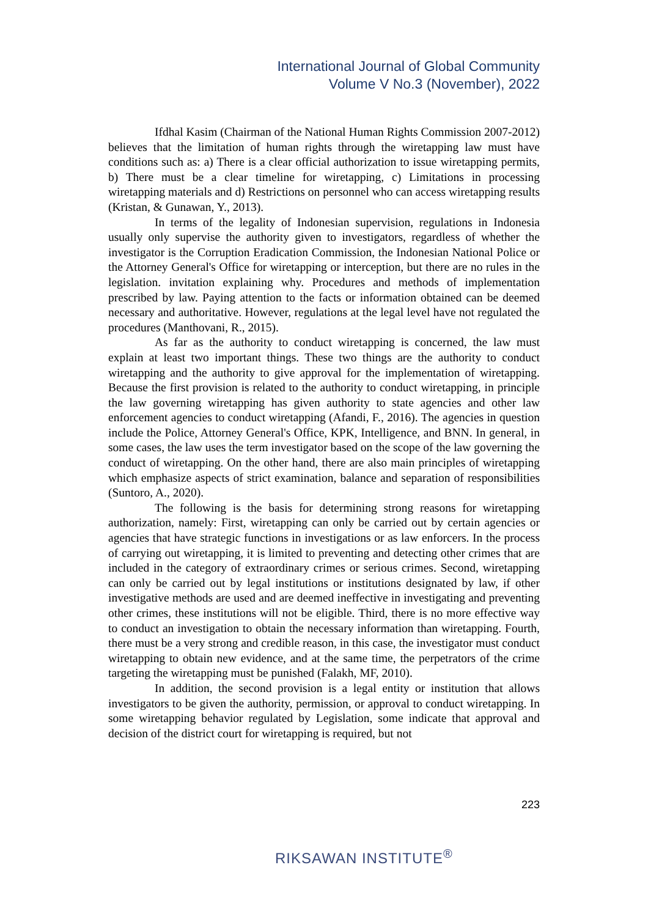International Journal of Global Community
Volume V No.3 (November), 2022
Ifdhal Kasim (Chairman of the National Human Rights Commission 2007-2012) believes that the limitation of human rights through the wiretapping law must have conditions such as: a) There is a clear official authorization to issue wiretapping permits, b) There must be a clear timeline for wiretapping, c) Limitations in processing wiretapping materials and d) Restrictions on personnel who can access wiretapping results (Kristan, & Gunawan, Y., 2013).
In terms of the legality of Indonesian supervision, regulations in Indonesia usually only supervise the authority given to investigators, regardless of whether the investigator is the Corruption Eradication Commission, the Indonesian National Police or the Attorney General's Office for wiretapping or interception, but there are no rules in the legislation. invitation explaining why. Procedures and methods of implementation prescribed by law. Paying attention to the facts or information obtained can be deemed necessary and authoritative. However, regulations at the legal level have not regulated the procedures (Manthovani, R., 2015).
As far as the authority to conduct wiretapping is concerned, the law must explain at least two important things. These two things are the authority to conduct wiretapping and the authority to give approval for the implementation of wiretapping. Because the first provision is related to the authority to conduct wiretapping, in principle the law governing wiretapping has given authority to state agencies and other law enforcement agencies to conduct wiretapping (Afandi, F., 2016). The agencies in question include the Police, Attorney General's Office, KPK, Intelligence, and BNN. In general, in some cases, the law uses the term investigator based on the scope of the law governing the conduct of wiretapping. On the other hand, there are also main principles of wiretapping which emphasize aspects of strict examination, balance and separation of responsibilities (Suntoro, A., 2020).
The following is the basis for determining strong reasons for wiretapping authorization, namely: First, wiretapping can only be carried out by certain agencies or agencies that have strategic functions in investigations or as law enforcers. In the process of carrying out wiretapping, it is limited to preventing and detecting other crimes that are included in the category of extraordinary crimes or serious crimes. Second, wiretapping can only be carried out by legal institutions or institutions designated by law, if other investigative methods are used and are deemed ineffective in investigating and preventing other crimes, these institutions will not be eligible. Third, there is no more effective way to conduct an investigation to obtain the necessary information than wiretapping. Fourth, there must be a very strong and credible reason, in this case, the investigator must conduct wiretapping to obtain new evidence, and at the same time, the perpetrators of the crime targeting the wiretapping must be punished (Falakh, MF, 2010).
In addition, the second provision is a legal entity or institution that allows investigators to be given the authority, permission, or approval to conduct wiretapping. In some wiretapping behavior regulated by Legislation, some indicate that approval and decision of the district court for wiretapping is required, but not
223
RIKSAWAN INSTITUTE<sup>®</sup>